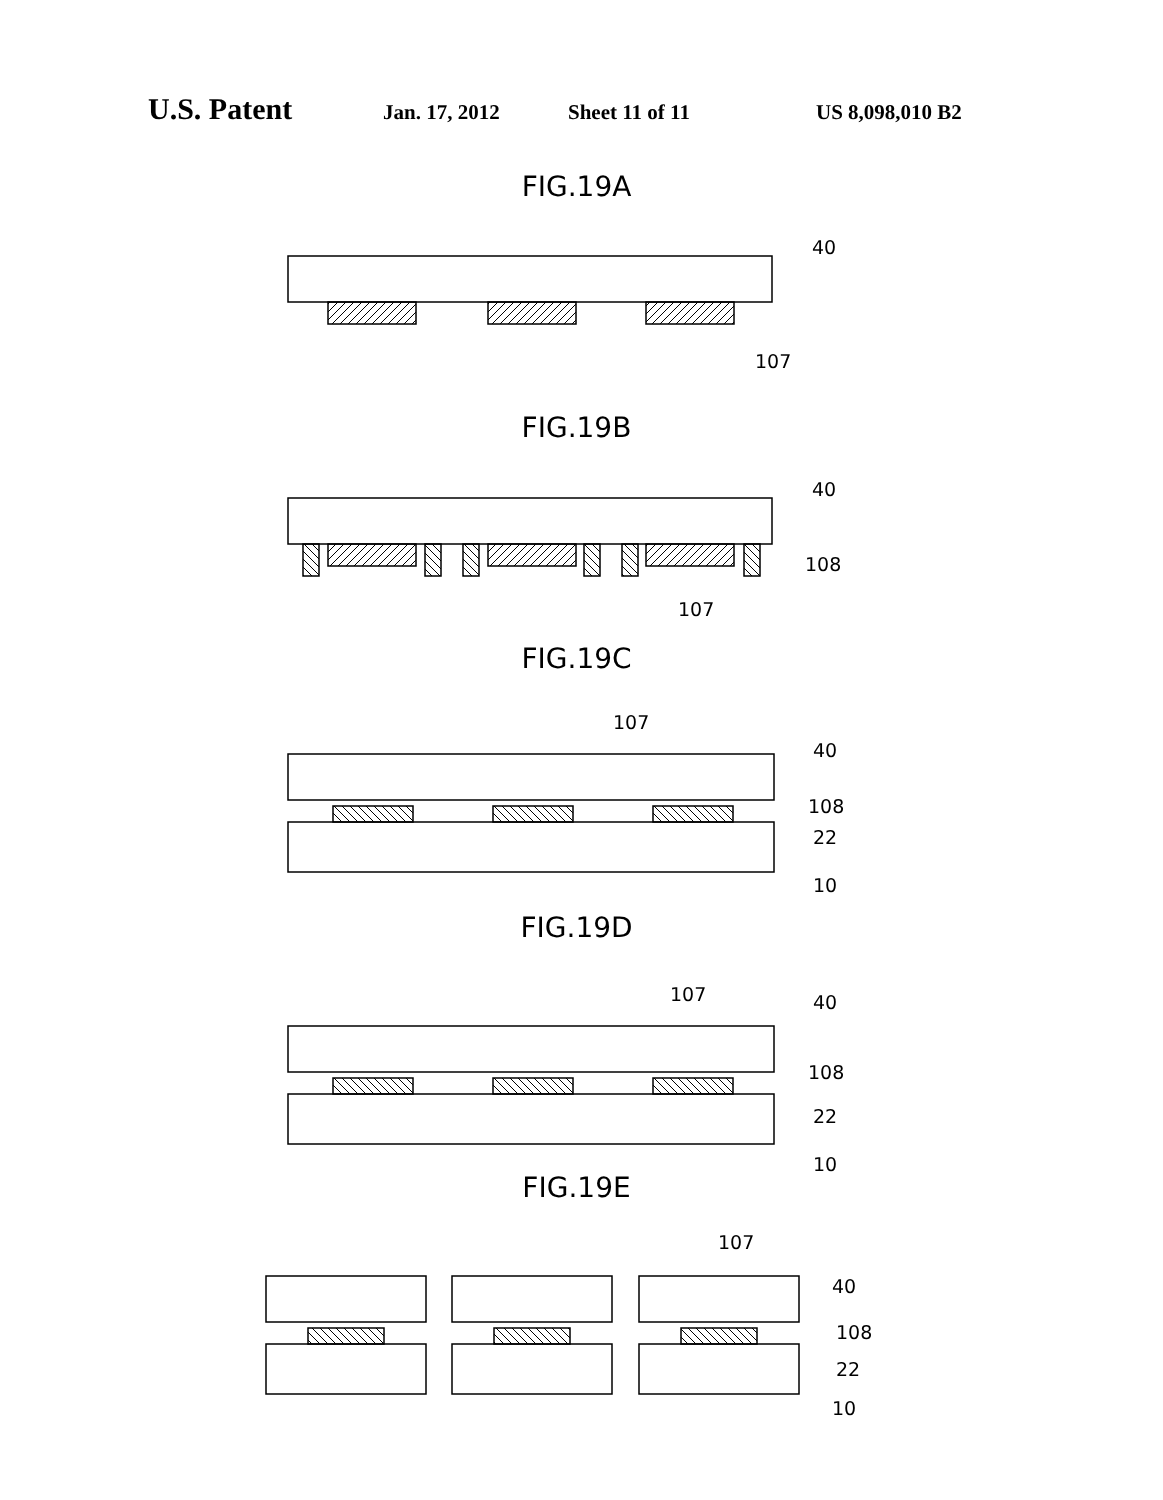U.S. Patent Jan. 17, 2012 Sheet 11 of 11 US 8,098,010 B2
40
107
40
108
107
107
40
108
22
10
107
40
108
22
10
107
40
108
22
10
FIG.19A
FIG.19B
FIG.19C
FIG.19D
FIG.19E